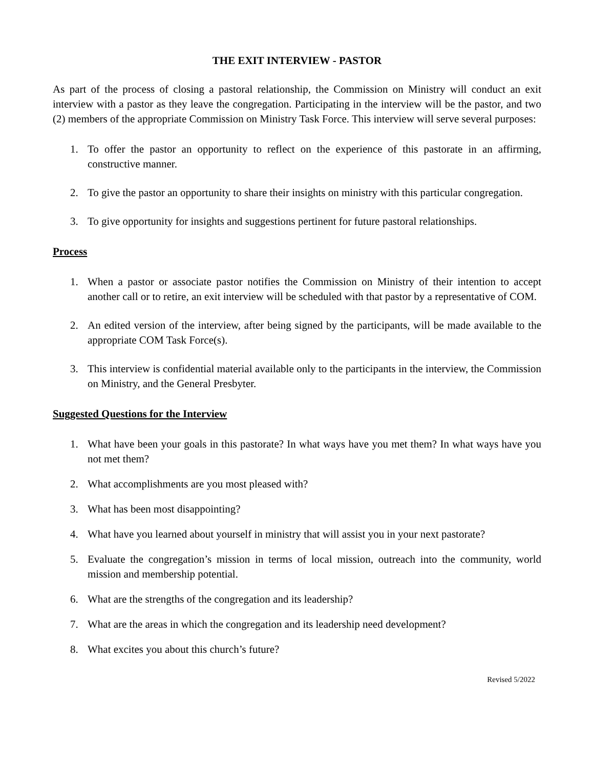THE EXIT INTERVIEW - PASTOR
As part of the process of closing a pastoral relationship, the Commission on Ministry will conduct an exit interview with a pastor as they leave the congregation. Participating in the interview will be the pastor, and two (2) members of the appropriate Commission on Ministry Task Force. This interview will serve several purposes:
1. To offer the pastor an opportunity to reflect on the experience of this pastorate in an affirming, constructive manner.
2. To give the pastor an opportunity to share their insights on ministry with this particular congregation.
3. To give opportunity for insights and suggestions pertinent for future pastoral relationships.
Process
1. When a pastor or associate pastor notifies the Commission on Ministry of their intention to accept another call or to retire, an exit interview will be scheduled with that pastor by a representative of COM.
2. An edited version of the interview, after being signed by the participants, will be made available to the appropriate COM Task Force(s).
3. This interview is confidential material available only to the participants in the interview, the Commission on Ministry, and the General Presbyter.
Suggested Questions for the Interview
1. What have been your goals in this pastorate? In what ways have you met them? In what ways have you not met them?
2. What accomplishments are you most pleased with?
3. What has been most disappointing?
4. What have you learned about yourself in ministry that will assist you in your next pastorate?
5. Evaluate the congregation’s mission in terms of local mission, outreach into the community, world mission and membership potential.
6. What are the strengths of the congregation and its leadership?
7. What are the areas in which the congregation and its leadership need development?
8. What excites you about this church’s future?
Revised 5/2022